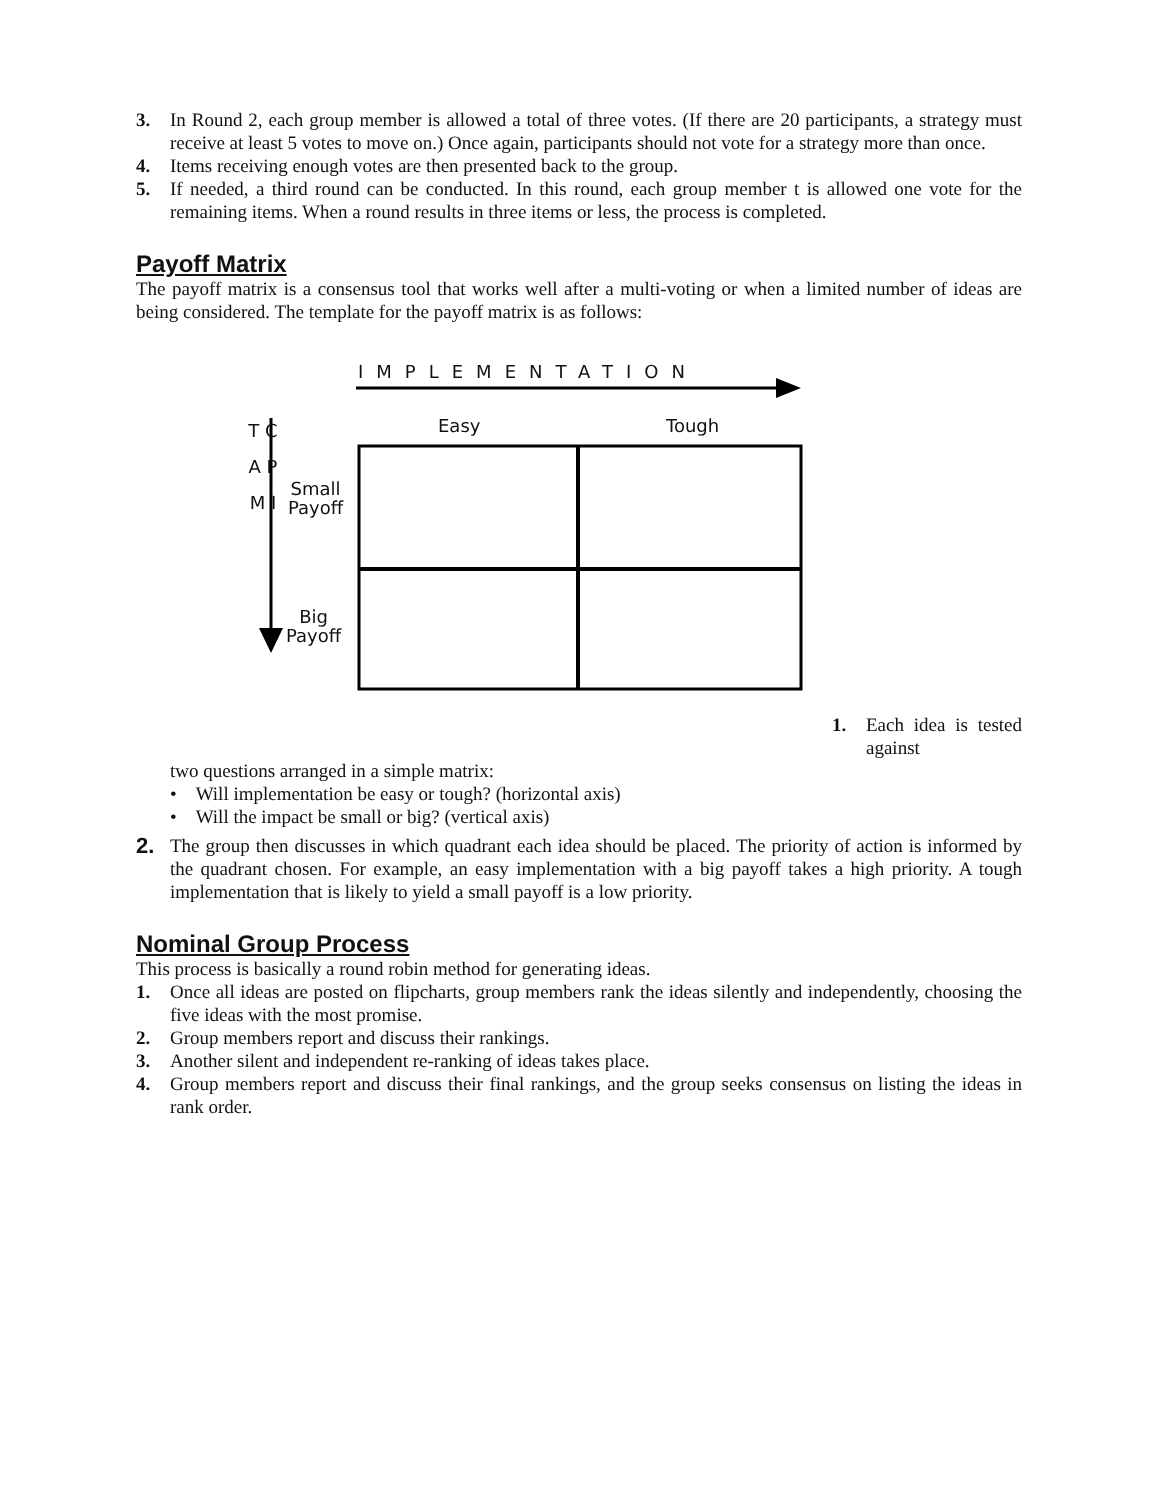3. In Round 2, each group member is allowed a total of three votes. (If there are 20 participants, a strategy must receive at least 5 votes to move on.) Once again, participants should not vote for a strategy more than once.
4. Items receiving enough votes are then presented back to the group.
5. If needed, a third round can be conducted. In this round, each group member t is allowed one vote for the remaining items. When a round results in three items or less, the process is completed.
Payoff Matrix
The payoff matrix is a consensus tool that works well after a multi-voting or when a limited number of ideas are being considered. The template for the payoff matrix is as follows:
IMPLEMENTATION
T C A P M I
Easy Tough
Small
Payoff
Big
Payoff
1. Each idea is tested against
two questions arranged in a simple matrix:
• Will implementation be easy or tough? (horizontal axis)
• Will the impact be small or big? (vertical axis)
2. The group then discusses in which quadrant each idea should be placed. The priority of action is informed by the quadrant chosen. For example, an easy implementation with a big payoff takes a high priority. A tough implementation that is likely to yield a small payoff is a low priority.
Nominal Group Process
This process is basically a round robin method for generating ideas.
1. Once all ideas are posted on flipcharts, group members rank the ideas silently and independently, choosing the five ideas with the most promise.
2. Group members report and discuss their rankings.
3. Another silent and independent re-ranking of ideas takes place.
4. Group members report and discuss their final rankings, and the group seeks consensus on listing the ideas in rank order.